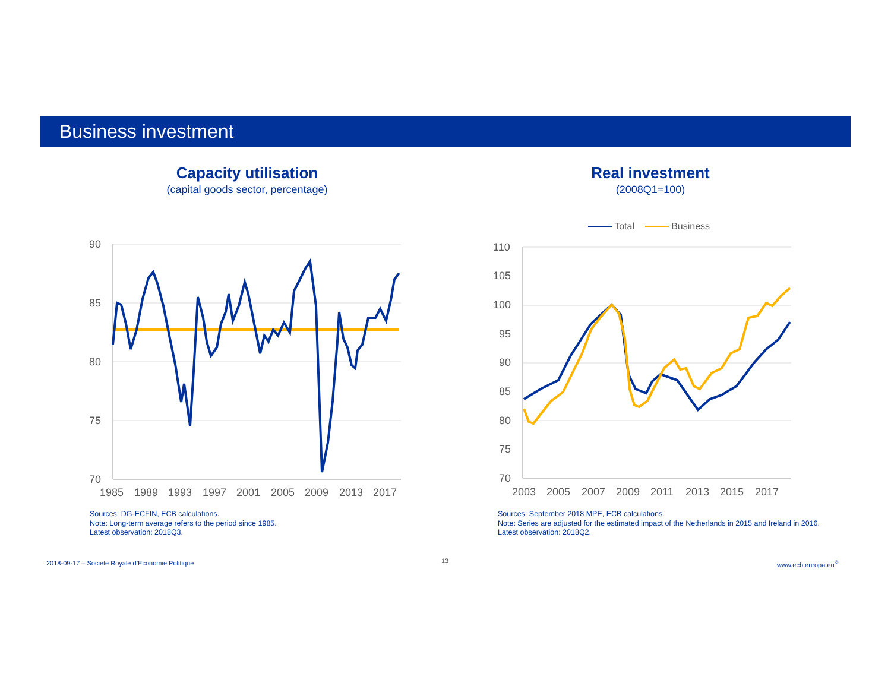Business investment
Capacity utilisation
(capital goods sector, percentage)
Real investment
(2008Q1=100)
90
85
80
75
70
1985
1989
1993
1997
2001
2005
2009
2013
2017
Total Business
110
105
100
95
90
85
80
75
70
2003
2005
2007
2009
2011
2013
2015
2017
Sources: DG-ECFIN, ECB calculations.
Note: Long-term average refers to the period since 1985.
Latest observation: 2018Q3.
Sources: September 2018 MPE, ECB calculations.
Note: Series are adjusted for the estimated impact of the Netherlands in 2015 and Ireland in 2016. Latest observation: 2018Q2.
2018-09-17 – Societe Royale d’Economie Politique
13 www.ecb.europa.eu<sup>©</sup>